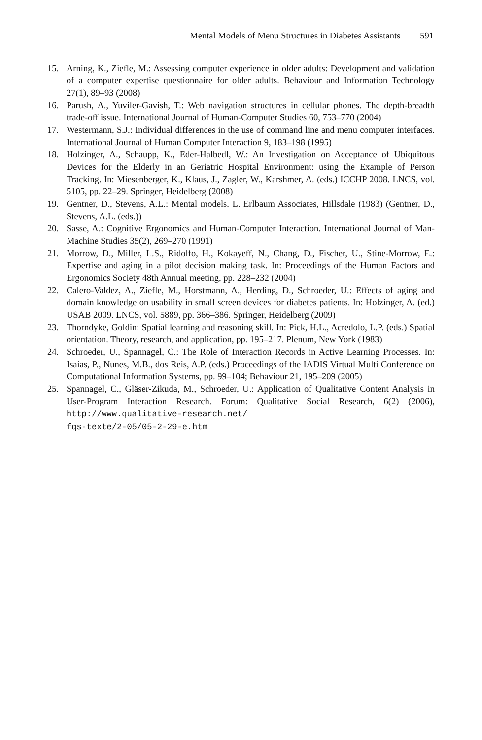Mental Models of Menu Structures in Diabetes Assistants 591
15. Arning, K., Ziefle, M.: Assessing computer experience in older adults: Development and validation of a computer expertise questionnaire for older adults. Behaviour and Information Technology 27(1), 89–93 (2008)
16. Parush, A., Yuviler-Gavish, T.: Web navigation structures in cellular phones. The depth-breadth trade-off issue. International Journal of Human-Computer Studies 60, 753–770 (2004)
17. Westermann, S.J.: Individual differences in the use of command line and menu computer interfaces. International Journal of Human Computer Interaction 9, 183–198 (1995)
18. Holzinger, A., Schaupp, K., Eder-Halbedl, W.: An Investigation on Acceptance of Ubiquitous Devices for the Elderly in an Geriatric Hospital Environment: using the Example of Person Tracking. In: Miesenberger, K., Klaus, J., Zagler, W., Karshmer, A. (eds.) ICCHP 2008. LNCS, vol. 5105, pp. 22–29. Springer, Heidelberg (2008)
19. Gentner, D., Stevens, A.L.: Mental models. L. Erlbaum Associates, Hillsdale (1983) (Gentner, D., Stevens, A.L. (eds.))
20. Sasse, A.: Cognitive Ergonomics and Human-Computer Interaction. International Journal of Man-Machine Studies 35(2), 269–270 (1991)
21. Morrow, D., Miller, L.S., Ridolfo, H., Kokayeff, N., Chang, D., Fischer, U., Stine-Morrow, E.: Expertise and aging in a pilot decision making task. In: Proceedings of the Human Factors and Ergonomics Society 48th Annual meeting, pp. 228–232 (2004)
22. Calero-Valdez, A., Ziefle, M., Horstmann, A., Herding, D., Schroeder, U.: Effects of aging and domain knowledge on usability in small screen devices for diabetes patients. In: Holzinger, A. (ed.) USAB 2009. LNCS, vol. 5889, pp. 366–386. Springer, Heidelberg (2009)
23. Thorndyke, Goldin: Spatial learning and reasoning skill. In: Pick, H.L., Acredolo, L.P. (eds.) Spatial orientation. Theory, research, and application, pp. 195–217. Plenum, New York (1983)
24. Schroeder, U., Spannagel, C.: The Role of Interaction Records in Active Learning Processes. In: Isaias, P., Nunes, M.B., dos Reis, A.P. (eds.) Proceedings of the IADIS Virtual Multi Conference on Computational Information Systems, pp. 99–104; Behaviour 21, 195–209 (2005)
25. Spannagel, C., Gläser-Zikuda, M., Schroeder, U.: Application of Qualitative Content Analysis in User-Program Interaction Research. Forum: Qualitative Social Research, 6(2) (2006), http://www.qualitative-research.net/
fqs-texte/2-05/05-2-29-e.htm